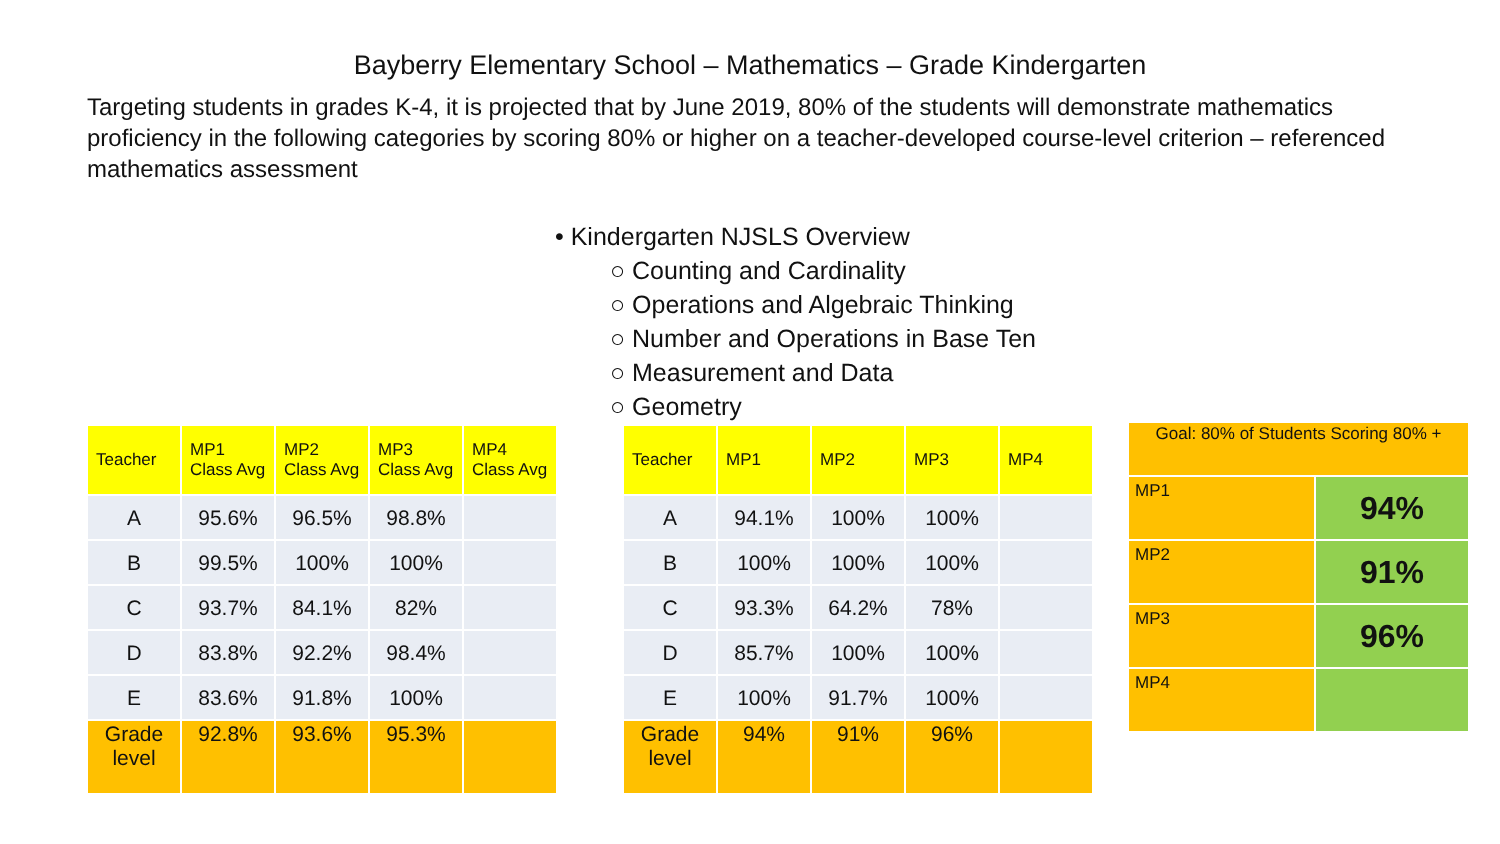Bayberry Elementary School – Mathematics – Grade Kindergarten
Targeting students in grades K-4, it is projected that by June 2019, 80% of the students will demonstrate mathematics proficiency in the following categories by scoring 80% or higher on a teacher-developed course-level criterion – referenced mathematics assessment
• Kindergarten NJSLS Overview
○ Counting and Cardinality
○ Operations and Algebraic Thinking
○ Number and Operations in Base Ten
○ Measurement and Data
○ Geometry
| Teacher | MP1 Class Avg | MP2 Class Avg | MP3 Class Avg | MP4 Class Avg |
| --- | --- | --- | --- | --- |
| A | 95.6% | 96.5% | 98.8% | |
| B | 99.5% | 100% | 100% | |
| C | 93.7% | 84.1% | 82% | |
| D | 83.8% | 92.2% | 98.4% | |
| E | 83.6% | 91.8% | 100% | |
| Grade level | 92.8% | 93.6% | 95.3% | |
| Teacher | MP1 | MP2 | MP3 | MP4 |
| --- | --- | --- | --- | --- |
| A | 94.1% | 100% | 100% | |
| B | 100% | 100% | 100% | |
| C | 93.3% | 64.2% | 78% | |
| D | 85.7% | 100% | 100% | |
| E | 100% | 91.7% | 100% | |
| Grade level | 94% | 91% | 96% | |
| Goal: 80% of Students Scoring 80% + | |
| MP1 | 94% |
| MP2 | 91% |
| MP3 | 96% |
| MP4 | |